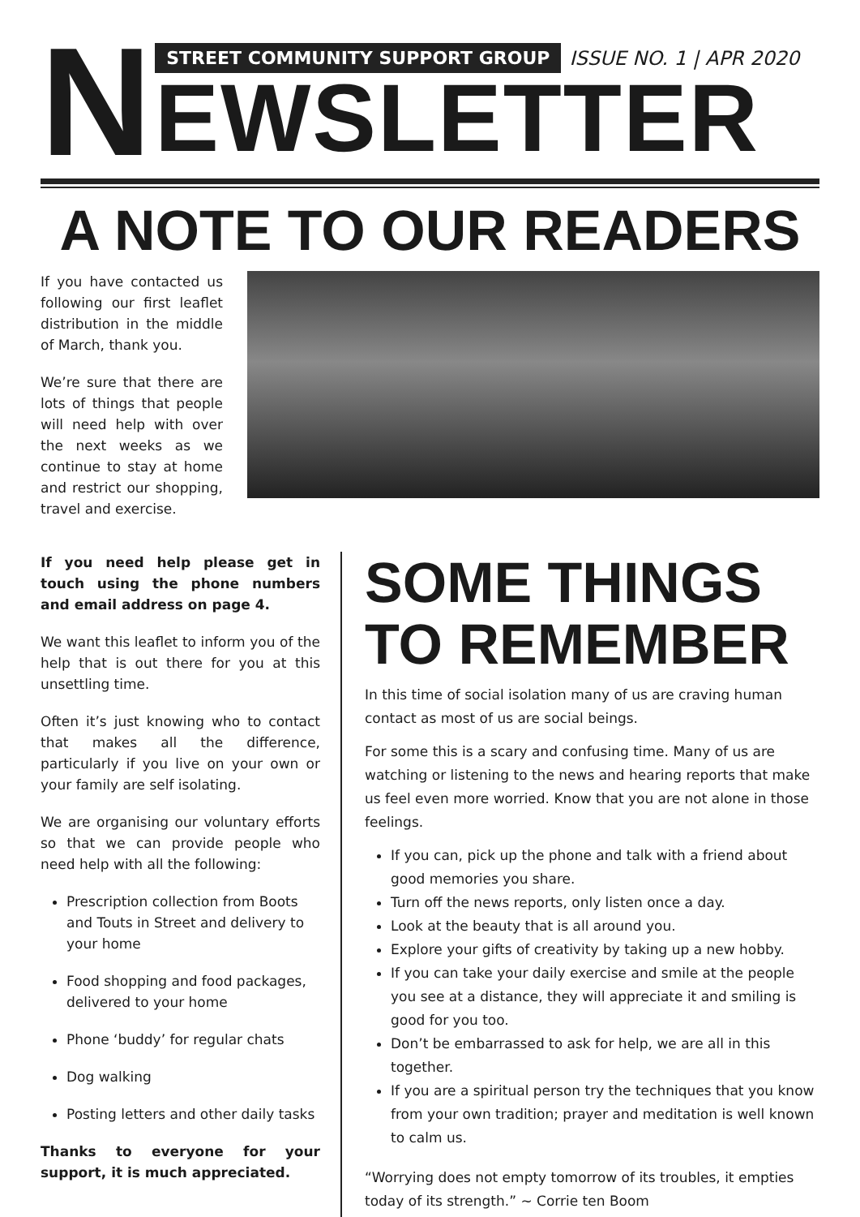N
STREET COMMUNITY SUPPORT GROUP ISSUE NO. 1 | APR 2020
EWSLETTER
A NOTE TO OUR READERS
If you have contacted us following our first leaflet distribution in the middle of March, thank you.
We’re sure that there are lots of things that people will need help with over the next weeks as we continue to stay at home and restrict our shopping, travel and exercise.
If you need help please get in touch using the phone numbers and email address on page 4.
We want this leaflet to inform you of the help that is out there for you at this unsettling time.
Often it’s just knowing who to contact that makes all the difference, particularly if you live on your own or your family are self isolating.
We are organising our voluntary efforts so that we can provide people who need help with all the following:
Prescription collection from Boots and Touts in Street and delivery to your home
Food shopping and food packages, delivered to your home
Phone ‘buddy’ for regular chats
Dog walking
Posting letters and other daily tasks
Thanks to everyone for your support, it is much appreciated.
SOME THINGS TO REMEMBER
In this time of social isolation many of us are craving human contact as most of us are social beings.
For some this is a scary and confusing time. Many of us are watching or listening to the news and hearing reports that make us feel even more worried. Know that you are not alone in those feelings.
If you can, pick up the phone and talk with a friend about good memories you share.
Turn off the news reports, only listen once a day.
Look at the beauty that is all around you.
Explore your gifts of creativity by taking up a new hobby.
If you can take your daily exercise and smile at the people you see at a distance, they will appreciate it and smiling is good for you too.
Don’t be embarrassed to ask for help, we are all in this together.
If you are a spiritual person try the techniques that you know from your own tradition; prayer and meditation is well known to calm us.
“Worrying does not empty tomorrow of its troubles, it empties today of its strength.” ~ Corrie ten Boom